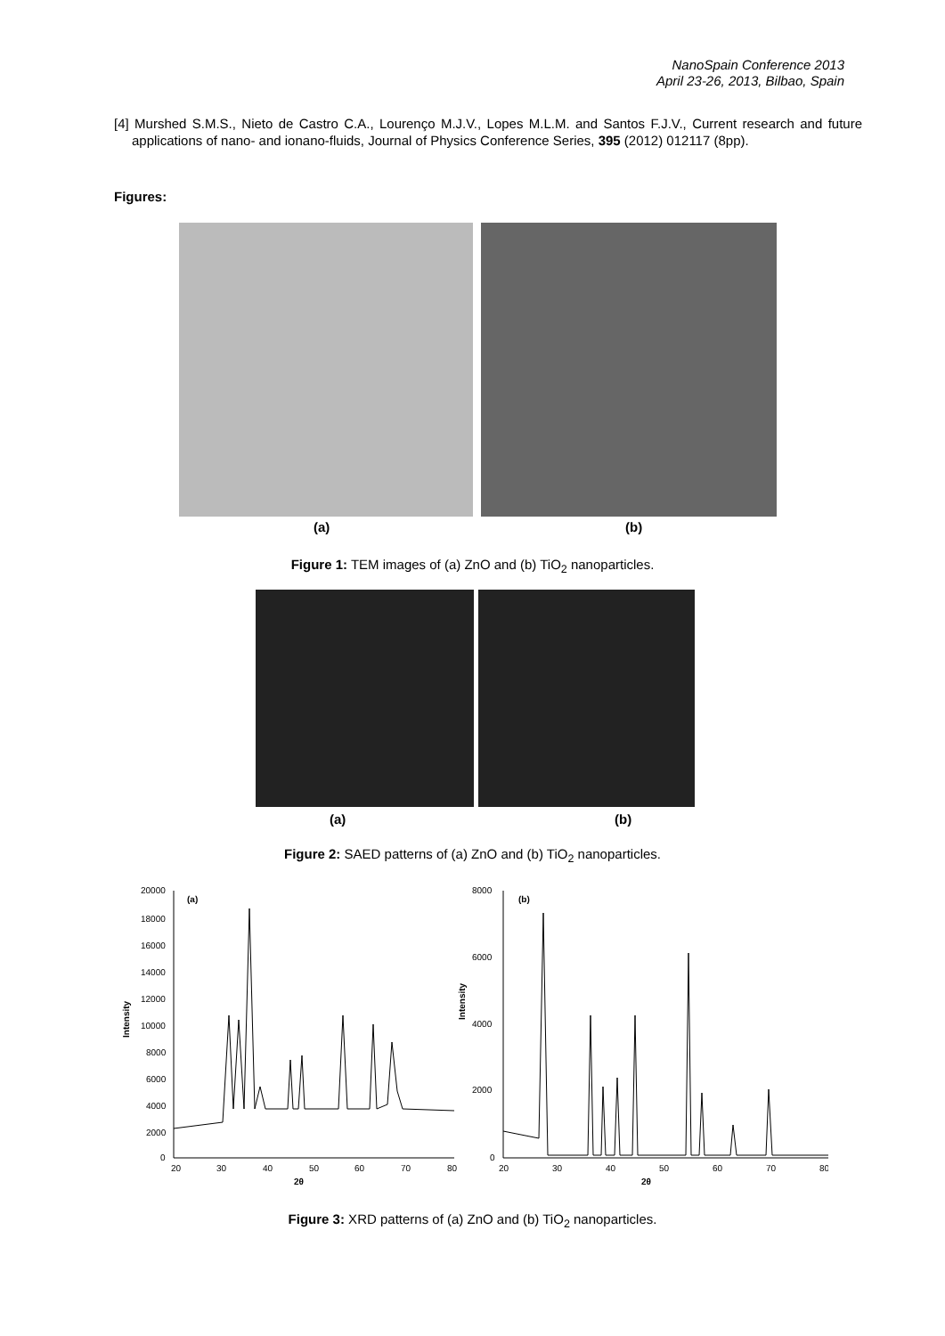NanoSpain Conference 2013
April 23-26, 2013, Bilbao, Spain
[4] Murshed S.M.S., Nieto de Castro C.A., Lourenço M.J.V., Lopes M.L.M. and Santos F.J.V., Current research and future applications of nano- and ionano-fluids, Journal of Physics Conference Series, 395 (2012) 012117 (8pp).
Figures:
(a) (b)
Figure 1: TEM images of (a) ZnO and (b) TiO<sub>2</sub> nanoparticles.
(a) (b)
Figure 2: SAED patterns of (a) ZnO and (b) TiO<sub>2</sub> nanoparticles.
(a)
Intensity
20000
18000
16000
14000
12000
10000
8000
6000
4000
2000
0
20
30
40
50
60
70
80
2θ
(b)
Intensity
8000
6000
4000
2000
0
20
30
40
50
60
70
80
2θ
Figure 3: XRD patterns of (a) ZnO and (b) TiO<sub>2</sub> nanoparticles.